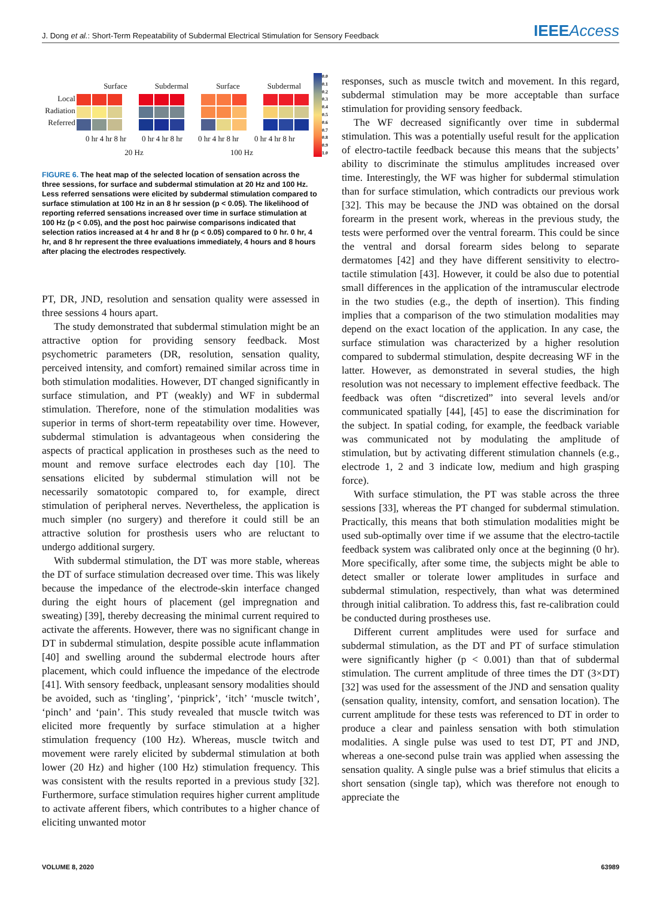J. Dong et al.: Short-Term Repeatability of Subdermal Electrical Stimulation for Sensory Feedback
IEEEAccess
Surface Subdermal Surface Subdermal
Local
Radiation
Referred
0 hr 4 hr 8 hr 0 hr 4 hr 8 hr 0 hr 4 hr 8 hr 0 hr 4 hr 8 hr
20 Hz 100 Hz
0.0
0.1
0.2
0.3
0.4
0.5
0.6
0.7
0.8
0.9
1.0
FIGURE 6. The heat map of the selected location of sensation across the three sessions, for surface and subdermal stimulation at 20 Hz and 100 Hz. Less referred sensations were elicited by subdermal stimulation compared to surface stimulation at 100 Hz in an 8 hr session (p < 0.05). The likelihood of reporting referred sensations increased over time in surface stimulation at 100 Hz (p < 0.05), and the post hoc pairwise comparisons indicated that selection ratios increased at 4 hr and 8 hr (p < 0.05) compared to 0 hr. 0 hr, 4 hr, and 8 hr represent the three evaluations immediately, 4 hours and 8 hours after placing the electrodes respectively.
PT, DR, JND, resolution and sensation quality were assessed in three sessions 4 hours apart.
The study demonstrated that subdermal stimulation might be an attractive option for providing sensory feedback. Most psychometric parameters (DR, resolution, sensation quality, perceived intensity, and comfort) remained similar across time in both stimulation modalities. However, DT changed significantly in surface stimulation, and PT (weakly) and WF in subdermal stimulation. Therefore, none of the stimulation modalities was superior in terms of short-term repeatability over time. However, subdermal stimulation is advantageous when considering the aspects of practical application in prostheses such as the need to mount and remove surface electrodes each day [10]. The sensations elicited by subdermal stimulation will not be necessarily somatotopic compared to, for example, direct stimulation of peripheral nerves. Nevertheless, the application is much simpler (no surgery) and therefore it could still be an attractive solution for prosthesis users who are reluctant to undergo additional surgery.
With subdermal stimulation, the DT was more stable, whereas the DT of surface stimulation decreased over time. This was likely because the impedance of the electrode-skin interface changed during the eight hours of placement (gel impregnation and sweating) [39], thereby decreasing the minimal current required to activate the afferents. However, there was no significant change in DT in subdermal stimulation, despite possible acute inflammation [40] and swelling around the subdermal electrode hours after placement, which could influence the impedance of the electrode [41]. With sensory feedback, unpleasant sensory modalities should be avoided, such as ‘tingling’, ‘pinprick’, ‘itch’ ‘muscle twitch’, ‘pinch’ and ‘pain’. This study revealed that muscle twitch was elicited more frequently by surface stimulation at a higher stimulation frequency (100 Hz). Whereas, muscle twitch and movement were rarely elicited by subdermal stimulation at both lower (20 Hz) and higher (100 Hz) stimulation frequency. This was consistent with the results reported in a previous study [32]. Furthermore, surface stimulation requires higher current amplitude to activate afferent fibers, which contributes to a higher chance of eliciting unwanted motor
responses, such as muscle twitch and movement. In this regard, subdermal stimulation may be more acceptable than surface stimulation for providing sensory feedback.
The WF decreased significantly over time in subdermal stimulation. This was a potentially useful result for the application of electro-tactile feedback because this means that the subjects’ ability to discriminate the stimulus amplitudes increased over time. Interestingly, the WF was higher for subdermal stimulation than for surface stimulation, which contradicts our previous work [32]. This may be because the JND was obtained on the dorsal forearm in the present work, whereas in the previous study, the tests were performed over the ventral forearm. This could be since the ventral and dorsal forearm sides belong to separate dermatomes [42] and they have different sensitivity to electro-tactile stimulation [43]. However, it could be also due to potential small differences in the application of the intramuscular electrode in the two studies (e.g., the depth of insertion). This finding implies that a comparison of the two stimulation modalities may depend on the exact location of the application. In any case, the surface stimulation was characterized by a higher resolution compared to subdermal stimulation, despite decreasing WF in the latter. However, as demonstrated in several studies, the high resolution was not necessary to implement effective feedback. The feedback was often “discretized” into several levels and/or communicated spatially [44], [45] to ease the discrimination for the subject. In spatial coding, for example, the feedback variable was communicated not by modulating the amplitude of stimulation, but by activating different stimulation channels (e.g., electrode 1, 2 and 3 indicate low, medium and high grasping force).
With surface stimulation, the PT was stable across the three sessions [33], whereas the PT changed for subdermal stimulation. Practically, this means that both stimulation modalities might be used sub-optimally over time if we assume that the electro-tactile feedback system was calibrated only once at the beginning (0 hr). More specifically, after some time, the subjects might be able to detect smaller or tolerate lower amplitudes in surface and subdermal stimulation, respectively, than what was determined through initial calibration. To address this, fast re-calibration could be conducted during prostheses use.
Different current amplitudes were used for surface and subdermal stimulation, as the DT and PT of surface stimulation were significantly higher (p < 0.001) than that of subdermal stimulation. The current amplitude of three times the DT (3×DT) [32] was used for the assessment of the JND and sensation quality (sensation quality, intensity, comfort, and sensation location). The current amplitude for these tests was referenced to DT in order to produce a clear and painless sensation with both stimulation modalities. A single pulse was used to test DT, PT and JND, whereas a one-second pulse train was applied when assessing the sensation quality. A single pulse was a brief stimulus that elicits a short sensation (single tap), which was therefore not enough to appreciate the
VOLUME 8, 2020 63989